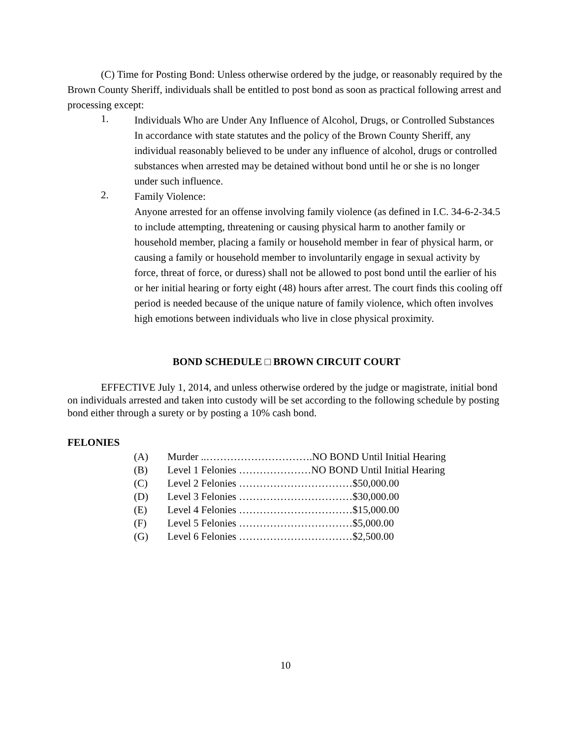(C) Time for Posting Bond: Unless otherwise ordered by the judge, or reasonably required by the Brown County Sheriff, individuals shall be entitled to post bond as soon as practical following arrest and processing except:
1.
Individuals Who are Under Any Influence of Alcohol, Drugs, or Controlled Substances
In accordance with state statutes and the policy of the Brown County Sheriff, any individual reasonably believed to be under any influence of alcohol, drugs or controlled substances when arrested may be detained without bond until he or she is no longer under such influence.
2.
Family Violence:
Anyone arrested for an offense involving family violence (as defined in I.C. 34-6-2-34.5 to include attempting, threatening or causing physical harm to another family or household member, placing a family or household member in fear of physical harm, or causing a family or household member to involuntarily engage in sexual activity by force, threat of force, or duress) shall not be allowed to post bond until the earlier of his or her initial hearing or forty eight (48) hours after arrest. The court finds this cooling off period is needed because of the unique nature of family violence, which often involves high emotions between individuals who live in close physical proximity.
BOND SCHEDULE □ BROWN CIRCUIT COURT
EFFECTIVE July 1, 2014, and unless otherwise ordered by the judge or magistrate, initial bond on individuals arrested and taken into custody will be set according to the following schedule by posting bond either through a surety or by posting a 10% cash bond.
FELONIES
(A) Murder ..………………………….NO BOND Until Initial Hearing
(B) Level 1 Felonies …………………NO BOND Until Initial Hearing
(C) Level 2 Felonies ……………………………$50,000.00
(D) Level 3 Felonies ……………………………$30,000.00
(E) Level 4 Felonies ……………………………$15,000.00
(F) Level 5 Felonies ……………………………$5,000.00
(G) Level 6 Felonies ……………………………$2,500.00
10